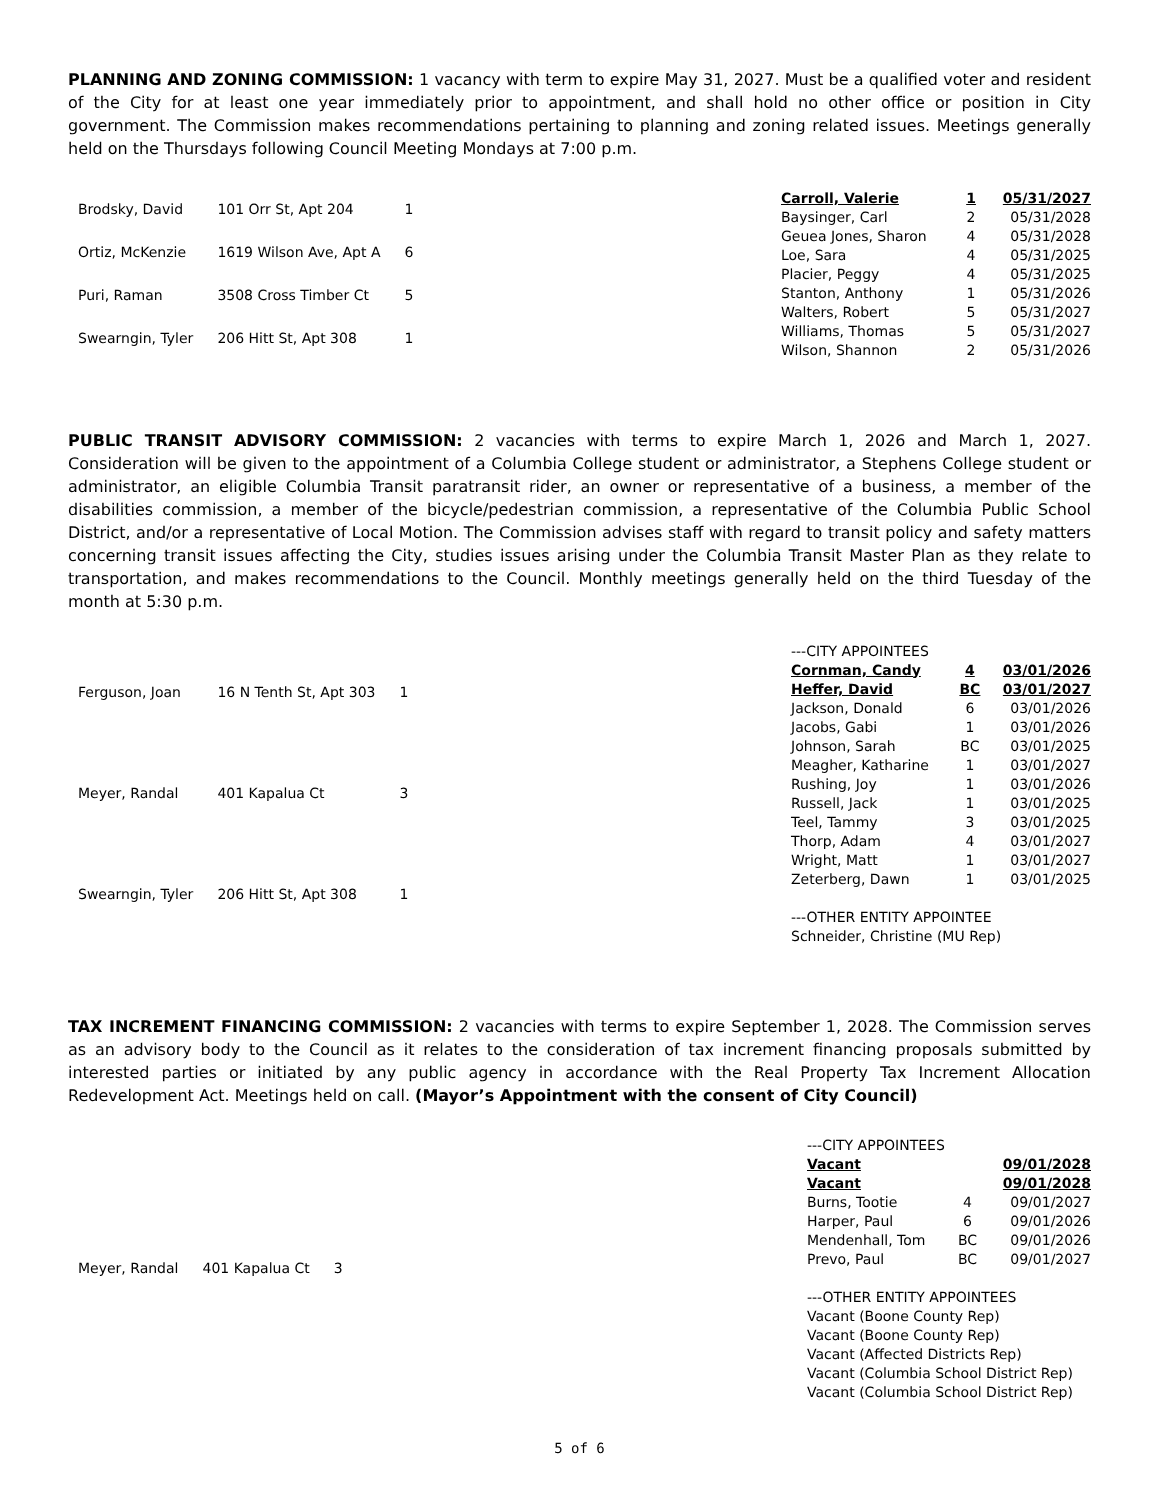PLANNING AND ZONING COMMISSION: 1 vacancy with term to expire May 31, 2027. Must be a qualified voter and resident of the City for at least one year immediately prior to appointment, and shall hold no other office or position in City government. The Commission makes recommendations pertaining to planning and zoning related issues. Meetings generally held on the Thursdays following Council Meeting Mondays at 7:00 p.m.
| Brodsky, David | 101 Orr St, Apt 204 | 1 |
| Ortiz, McKenzie | 1619 Wilson Ave, Apt A | 6 |
| Puri, Raman | 3508 Cross Timber Ct | 5 |
| Swearngin, Tyler | 206 Hitt St, Apt 308 | 1 |
| Carroll, Valerie | 1 | 05/31/2027 |
| Baysinger, Carl | 2 | 05/31/2028 |
| Geuea Jones, Sharon | 4 | 05/31/2028 |
| Loe, Sara | 4 | 05/31/2025 |
| Placier, Peggy | 4 | 05/31/2025 |
| Stanton, Anthony | 1 | 05/31/2026 |
| Walters, Robert | 5 | 05/31/2027 |
| Williams, Thomas | 5 | 05/31/2027 |
| Wilson, Shannon | 2 | 05/31/2026 |
PUBLIC TRANSIT ADVISORY COMMISSION: 2 vacancies with terms to expire March 1, 2026 and March 1, 2027. Consideration will be given to the appointment of a Columbia College student or administrator, a Stephens College student or administrator, an eligible Columbia Transit paratransit rider, an owner or representative of a business, a member of the disabilities commission, a member of the bicycle/pedestrian commission, a representative of the Columbia Public School District, and/or a representative of Local Motion. The Commission advises staff with regard to transit policy and safety matters concerning transit issues affecting the City, studies issues arising under the Columbia Transit Master Plan as they relate to transportation, and makes recommendations to the Council. Monthly meetings generally held on the third Tuesday of the month at 5:30 p.m.
| Ferguson, Joan | 16 N Tenth St, Apt 303 | 1 |
| Meyer, Randal | 401 Kapalua Ct | 3 |
| Swearngin, Tyler | 206 Hitt St, Apt 308 | 1 |
| ---CITY APPOINTEES | | |
| Cornman, Candy | 4 | 03/01/2026 |
| Heffer, David | BC | 03/01/2027 |
| Jackson, Donald | 6 | 03/01/2026 |
| Jacobs, Gabi | 1 | 03/01/2026 |
| Johnson, Sarah | BC | 03/01/2025 |
| Meagher, Katharine | 1 | 03/01/2027 |
| Rushing, Joy | 1 | 03/01/2026 |
| Russell, Jack | 1 | 03/01/2025 |
| Teel, Tammy | 3 | 03/01/2025 |
| Thorp, Adam | 4 | 03/01/2027 |
| Wright, Matt | 1 | 03/01/2027 |
| Zeterberg, Dawn | 1 | 03/01/2025 |
| ---OTHER ENTITY APPOINTEE | | |
| Schneider, Christine (MU Rep) | | |
TAX INCREMENT FINANCING COMMISSION: 2 vacancies with terms to expire September 1, 2028. The Commission serves as an advisory body to the Council as it relates to the consideration of tax increment financing proposals submitted by interested parties or initiated by any public agency in accordance with the Real Property Tax Increment Allocation Redevelopment Act. Meetings held on call. (Mayor’s Appointment with the consent of City Council)
| Meyer, Randal | 401 Kapalua Ct | 3 |
| ---CITY APPOINTEES | | |
| Vacant | | 09/01/2028 |
| Vacant | | 09/01/2028 |
| Burns, Tootie | 4 | 09/01/2027 |
| Harper, Paul | 6 | 09/01/2026 |
| Mendenhall, Tom | BC | 09/01/2026 |
| Prevo, Paul | BC | 09/01/2027 |
| ---OTHER ENTITY APPOINTEES | | |
| Vacant (Boone County Rep) | | |
| Vacant (Boone County Rep) | | |
| Vacant (Affected Districts Rep) | | |
| Vacant (Columbia School District Rep) | | |
| Vacant (Columbia School District Rep) | | |
5 of 6